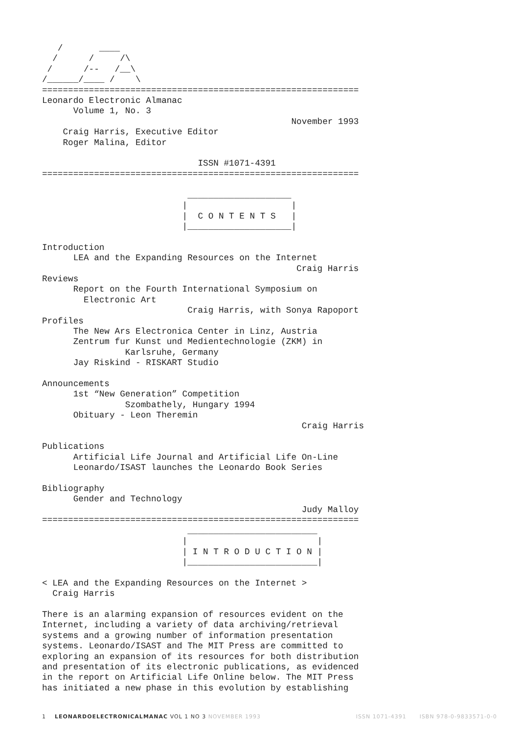/       ____
  /      /     /\
 /      /--   /__\
/______/____ /    \
=============================================================
Leonardo Electronic Almanac
      Volume 1, No. 3
                                                November 1993
    Craig Harris, Executive Editor
    Roger Malina, Editor

                              ISSN #1071-4391
=============================================================

                            ____________________
                           |                    |
                           |  C O N T E N T S   |
                           |____________________|

Introduction
      LEA and the Expanding Resources on the Internet
                                                 Craig Harris
Reviews
      Report on the Fourth International Symposium on
        Electronic Art
                            Craig Harris, with Sonya Rapoport
Profiles
      The New Ars Electronica Center in Linz, Austria
      Zentrum fur Kunst und Medientechnologie (ZKM) in
                Karlsruhe, Germany
      Jay Riskind - RISKART Studio

Announcements
      1st “New Generation” Competition
                Szombathely, Hungary 1994
      Obituary - Leon Theremin
                                                  Craig Harris

Publications
      Artificial Life Journal and Artificial Life On-Line
      Leonardo/ISAST launches the Leonardo Book Series

Bibliography
      Gender and Technology
                                                  Judy Malloy
=============================================================
                            _________________________
                           |                         |
                           | I N T R O D U C T I O N |
                           |_________________________|

< LEA and the Expanding Resources on the Internet >
  Craig Harris

There is an alarming expansion of resources evident on the
Internet, including a variety of data archiving/retrieval
systems and a growing number of information presentation
systems. Leonardo/ISAST and The MIT Press are committed to
exploring an expansion of its resources for both distribution
and presentation of its electronic publications, as evidenced
in the report on Artificial Life Online below. The MIT Press
has initiated a new phase in this evolution by establishing
1 LEONARDOELECTRONICALMANAC VOL 1 NO 3 NOVEMBER 1993 ISSN 1071-4391 ISBN 978-0-9833571-0-0